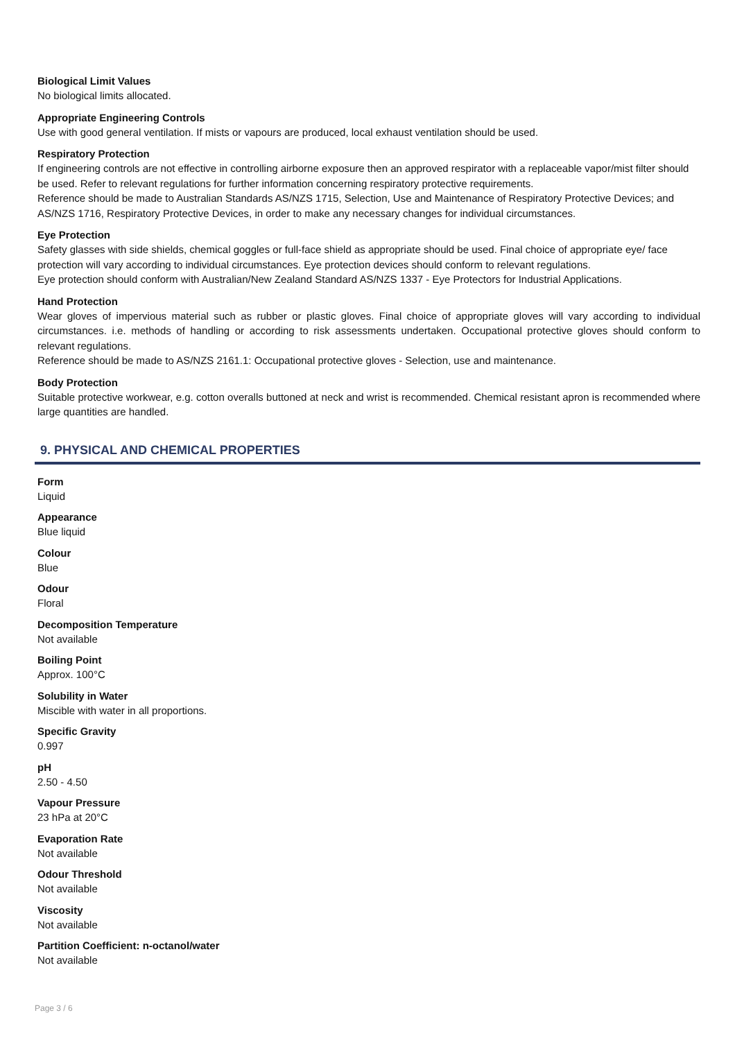Biological Limit Values
No biological limits allocated.
Appropriate Engineering Controls
Use with good general ventilation. If mists or vapours are produced, local exhaust ventilation should be used.
Respiratory Protection
If engineering controls are not effective in controlling airborne exposure then an approved respirator with a replaceable vapor/mist filter should be used. Refer to relevant regulations for further information concerning respiratory protective requirements.
Reference should be made to Australian Standards AS/NZS 1715, Selection, Use and Maintenance of Respiratory Protective Devices; and AS/NZS 1716, Respiratory Protective Devices, in order to make any necessary changes for individual circumstances.
Eye Protection
Safety glasses with side shields, chemical goggles or full-face shield as appropriate should be used. Final choice of appropriate eye/ face protection will vary according to individual circumstances. Eye protection devices should conform to relevant regulations.
Eye protection should conform with Australian/New Zealand Standard AS/NZS 1337 - Eye Protectors for Industrial Applications.
Hand Protection
Wear gloves of impervious material such as rubber or plastic gloves. Final choice of appropriate gloves will vary according to individual circumstances. i.e. methods of handling or according to risk assessments undertaken. Occupational protective gloves should conform to relevant regulations.
Reference should be made to AS/NZS 2161.1: Occupational protective gloves - Selection, use and maintenance.
Body Protection
Suitable protective workwear, e.g. cotton overalls buttoned at neck and wrist is recommended. Chemical resistant apron is recommended where large quantities are handled.
9. PHYSICAL AND CHEMICAL PROPERTIES
Form
Liquid
Appearance
Blue liquid
Colour
Blue
Odour
Floral
Decomposition Temperature
Not available
Boiling Point
Approx. 100°C
Solubility in Water
Miscible with water in all proportions.
Specific Gravity
0.997
pH
2.50 - 4.50
Vapour Pressure
23 hPa at 20°C
Evaporation Rate
Not available
Odour Threshold
Not available
Viscosity
Not available
Partition Coefficient: n-octanol/water
Not available
Page 3 / 6